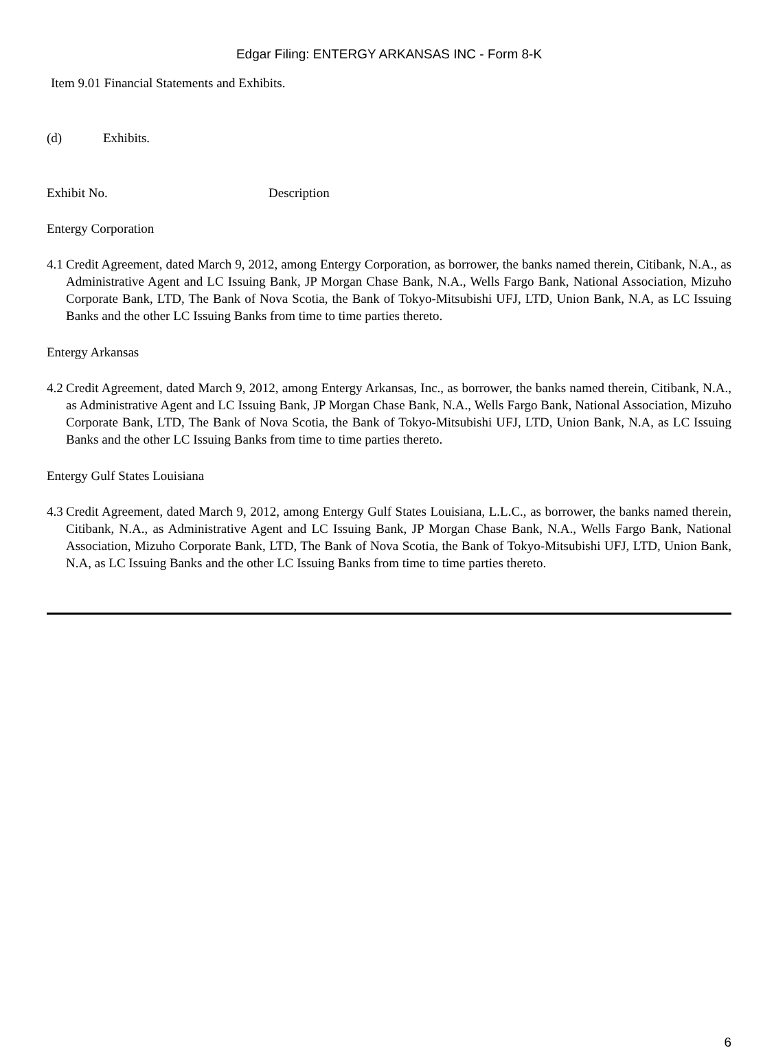Edgar Filing: ENTERGY ARKANSAS INC - Form 8-K
Item 9.01 Financial Statements and Exhibits.
(d) Exhibits.
Exhibit No. Description
Entergy Corporation
4.1 Credit Agreement, dated March 9, 2012, among Entergy Corporation, as borrower, the banks named therein, Citibank, N.A., as Administrative Agent and LC Issuing Bank, JP Morgan Chase Bank, N.A., Wells Fargo Bank, National Association, Mizuho Corporate Bank, LTD, The Bank of Nova Scotia, the Bank of Tokyo-Mitsubishi UFJ, LTD, Union Bank, N.A, as LC Issuing Banks and the other LC Issuing Banks from time to time parties thereto.
Entergy Arkansas
4.2 Credit Agreement, dated March 9, 2012, among Entergy Arkansas, Inc., as borrower, the banks named therein, Citibank, N.A., as Administrative Agent and LC Issuing Bank, JP Morgan Chase Bank, N.A., Wells Fargo Bank, National Association, Mizuho Corporate Bank, LTD, The Bank of Nova Scotia, the Bank of Tokyo-Mitsubishi UFJ, LTD, Union Bank, N.A, as LC Issuing Banks and the other LC Issuing Banks from time to time parties thereto.
Entergy Gulf States Louisiana
4.3 Credit Agreement, dated March 9, 2012, among Entergy Gulf States Louisiana, L.L.C., as borrower, the banks named therein, Citibank, N.A., as Administrative Agent and LC Issuing Bank, JP Morgan Chase Bank, N.A., Wells Fargo Bank, National Association, Mizuho Corporate Bank, LTD, The Bank of Nova Scotia, the Bank of Tokyo-Mitsubishi UFJ, LTD, Union Bank, N.A, as LC Issuing Banks and the other LC Issuing Banks from time to time parties thereto.
6